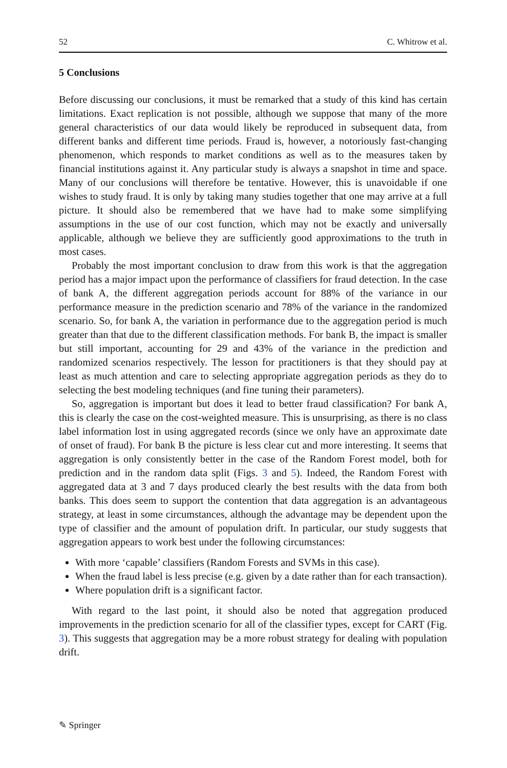52 C. Whitrow et al.
5 Conclusions
Before discussing our conclusions, it must be remarked that a study of this kind has certain limitations. Exact replication is not possible, although we suppose that many of the more general characteristics of our data would likely be reproduced in subsequent data, from different banks and different time periods. Fraud is, however, a notoriously fast-changing phenomenon, which responds to market conditions as well as to the measures taken by financial institutions against it. Any particular study is always a snapshot in time and space. Many of our conclusions will therefore be tentative. However, this is unavoidable if one wishes to study fraud. It is only by taking many studies together that one may arrive at a full picture. It should also be remembered that we have had to make some simplifying assumptions in the use of our cost function, which may not be exactly and universally applicable, although we believe they are sufficiently good approximations to the truth in most cases.
Probably the most important conclusion to draw from this work is that the aggregation period has a major impact upon the performance of classifiers for fraud detection. In the case of bank A, the different aggregation periods account for 88% of the variance in our performance measure in the prediction scenario and 78% of the variance in the randomized scenario. So, for bank A, the variation in performance due to the aggregation period is much greater than that due to the different classification methods. For bank B, the impact is smaller but still important, accounting for 29 and 43% of the variance in the prediction and randomized scenarios respectively. The lesson for practitioners is that they should pay at least as much attention and care to selecting appropriate aggregation periods as they do to selecting the best modeling techniques (and fine tuning their parameters).
So, aggregation is important but does it lead to better fraud classification? For bank A, this is clearly the case on the cost-weighted measure. This is unsurprising, as there is no class label information lost in using aggregated records (since we only have an approximate date of onset of fraud). For bank B the picture is less clear cut and more interesting. It seems that aggregation is only consistently better in the case of the Random Forest model, both for prediction and in the random data split (Figs. 3 and 5). Indeed, the Random Forest with aggregated data at 3 and 7 days produced clearly the best results with the data from both banks. This does seem to support the contention that data aggregation is an advantageous strategy, at least in some circumstances, although the advantage may be dependent upon the type of classifier and the amount of population drift. In particular, our study suggests that aggregation appears to work best under the following circumstances:
With more ‘capable’ classifiers (Random Forests and SVMs in this case).
When the fraud label is less precise (e.g. given by a date rather than for each transaction).
Where population drift is a significant factor.
With regard to the last point, it should also be noted that aggregation produced improvements in the prediction scenario for all of the classifier types, except for CART (Fig. 3). This suggests that aggregation may be a more robust strategy for dealing with population drift.
✎ Springer